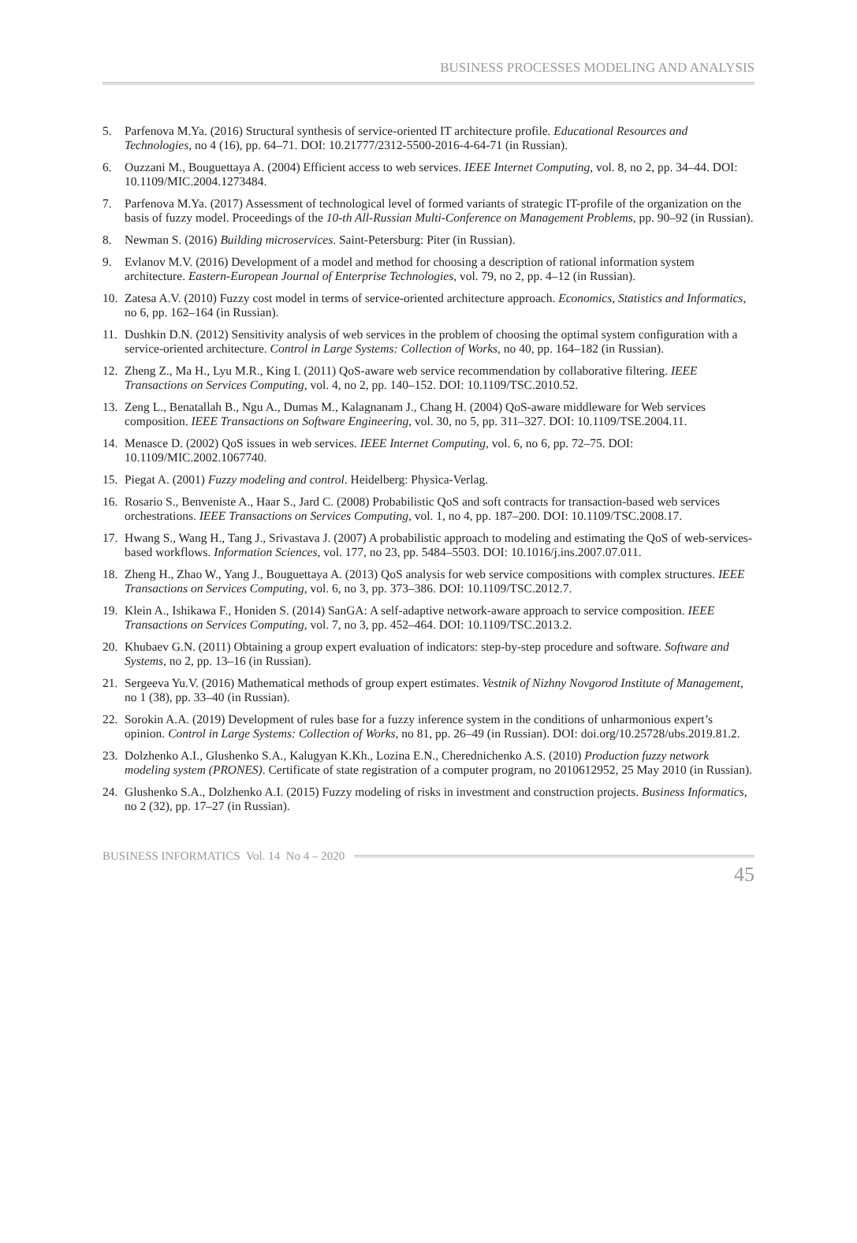BUSINESS PROCESSES MODELING AND ANALYSIS
5. Parfenova M.Ya. (2016) Structural synthesis of service-oriented IT architecture profile. Educational Resources and Technologies, no 4 (16), pp. 64–71. DOI: 10.21777/2312-5500-2016-4-64-71 (in Russian).
6. Ouzzani M., Bouguettaya A. (2004) Efficient access to web services. IEEE Internet Computing, vol. 8, no 2, pp. 34–44. DOI: 10.1109/MIC.2004.1273484.
7. Parfenova M.Ya. (2017) Assessment of technological level of formed variants of strategic IT-profile of the organization on the basis of fuzzy model. Proceedings of the 10-th All-Russian Multi-Conference on Management Problems, pp. 90–92 (in Russian).
8. Newman S. (2016) Building microservices. Saint-Petersburg: Piter (in Russian).
9. Evlanov M.V. (2016) Development of a model and method for choosing a description of rational information system architecture. Eastern-European Journal of Enterprise Technologies, vol. 79, no 2, pp. 4–12 (in Russian).
10. Zatesa A.V. (2010) Fuzzy cost model in terms of service-oriented architecture approach. Economics, Statistics and Informatics, no 6, pp. 162–164 (in Russian).
11. Dushkin D.N. (2012) Sensitivity analysis of web services in the problem of choosing the optimal system configuration with a service-oriented architecture. Control in Large Systems: Collection of Works, no 40, pp. 164–182 (in Russian).
12. Zheng Z., Ma H., Lyu M.R., King I. (2011) QoS-aware web service recommendation by collaborative filtering. IEEE Transactions on Services Computing, vol. 4, no 2, pp. 140–152. DOI: 10.1109/TSC.2010.52.
13. Zeng L., Benatallah B., Ngu A., Dumas M., Kalagnanam J., Chang H. (2004) QoS-aware middleware for Web services composition. IEEE Transactions on Software Engineering, vol. 30, no 5, pp. 311–327. DOI: 10.1109/TSE.2004.11.
14. Menasce D. (2002) QoS issues in web services. IEEE Internet Computing, vol. 6, no 6, pp. 72–75. DOI: 10.1109/MIC.2002.1067740.
15. Piegat A. (2001) Fuzzy modeling and control. Heidelberg: Physica-Verlag.
16. Rosario S., Benveniste A., Haar S., Jard C. (2008) Probabilistic QoS and soft contracts for transaction-based web services orchestrations. IEEE Transactions on Services Computing, vol. 1, no 4, pp. 187–200. DOI: 10.1109/TSC.2008.17.
17. Hwang S., Wang H., Tang J., Srivastava J. (2007) A probabilistic approach to modeling and estimating the QoS of web-services-based workflows. Information Sciences, vol. 177, no 23, pp. 5484–5503. DOI: 10.1016/j.ins.2007.07.011.
18. Zheng H., Zhao W., Yang J., Bouguettaya A. (2013) QoS analysis for web service compositions with complex structures. IEEE Transactions on Services Computing, vol. 6, no 3, pp. 373–386. DOI: 10.1109/TSC.2012.7.
19. Klein A., Ishikawa F., Honiden S. (2014) SanGA: A self-adaptive network-aware approach to service composition. IEEE Transactions on Services Computing, vol. 7, no 3, pp. 452–464. DOI: 10.1109/TSC.2013.2.
20. Khubaev G.N. (2011) Obtaining a group expert evaluation of indicators: step-by-step procedure and software. Software and Systems, no 2, pp. 13–16 (in Russian).
21. Sergeeva Yu.V. (2016) Mathematical methods of group expert estimates. Vestnik of Nizhny Novgorod Institute of Management, no 1 (38), pp. 33–40 (in Russian).
22. Sorokin A.A. (2019) Development of rules base for a fuzzy inference system in the conditions of unharmonious expert’s opinion. Control in Large Systems: Collection of Works, no 81, pp. 26–49 (in Russian). DOI: doi.org/10.25728/ubs.2019.81.2.
23. Dolzhenko A.I., Glushenko S.A., Kalugyan K.Kh., Lozina E.N., Cherednichenko A.S. (2010) Production fuzzy network modeling system (PRONES). Certificate of state registration of a computer program, no 2010612952, 25 May 2010 (in Russian).
24. Glushenko S.A., Dolzhenko A.I. (2015) Fuzzy modeling of risks in investment and construction projects. Business Informatics, no 2 (32), pp. 17–27 (in Russian).
BUSINESS INFORMATICS Vol. 14 No 4 – 2020
45